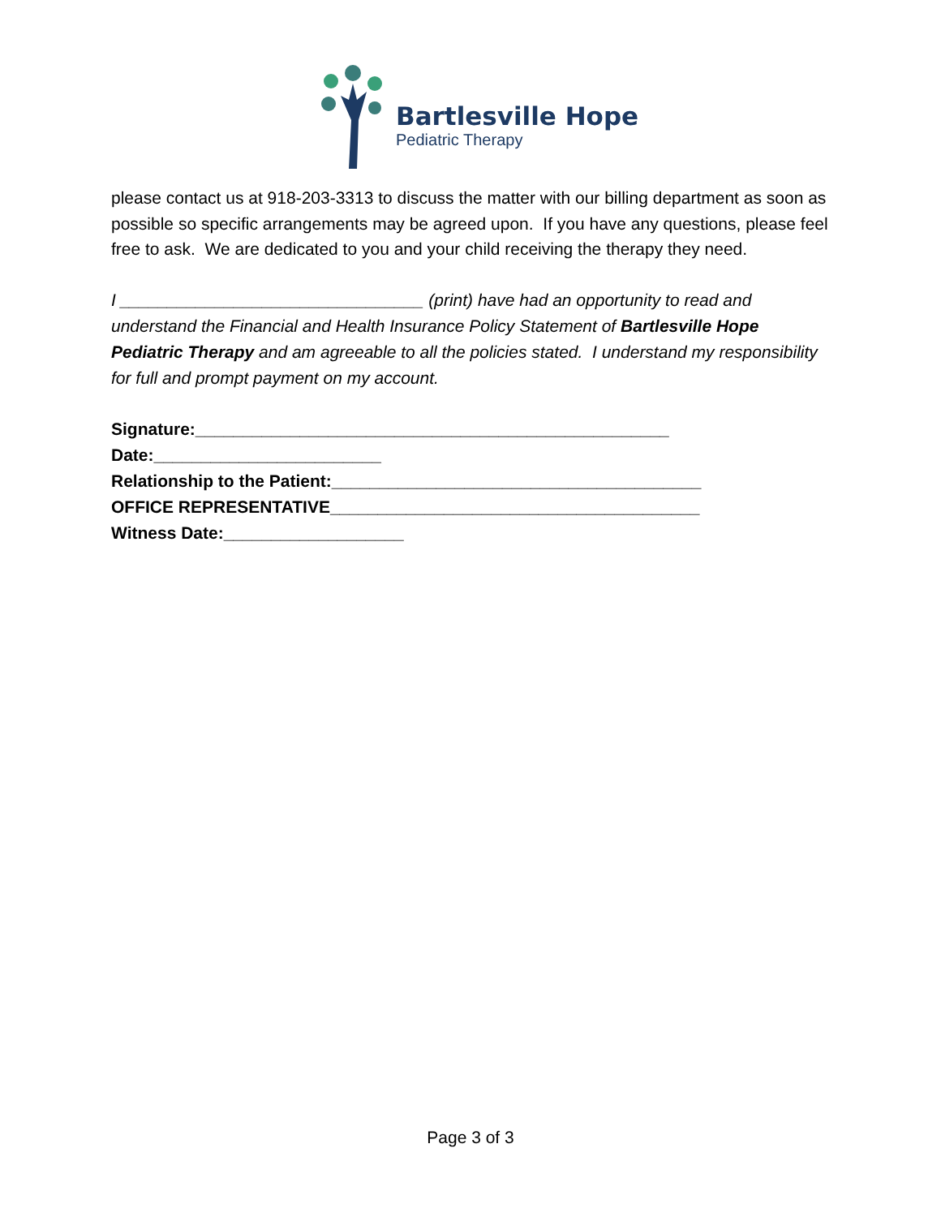Bartlesville Hope
Pediatric Therapy
please contact us at 918-203-3313 to discuss the matter with our billing department as soon as possible so specific arrangements may be agreed upon. If you have any questions, please feel free to ask. We are dedicated to you and your child receiving the therapy they need.
I ________________________________ (print) have had an opportunity to read and understand the Financial and Health Insurance Policy Statement of Bartlesville Hope Pediatric Therapy and am agreeable to all the policies stated. I understand my responsibility for full and prompt payment on my account.
Signature:__________________________________________________
Date:________________________
Relationship to the Patient:_______________________________________
OFFICE REPRESENTATIVE_______________________________________
Witness Date:___________________
Page 3 of 3